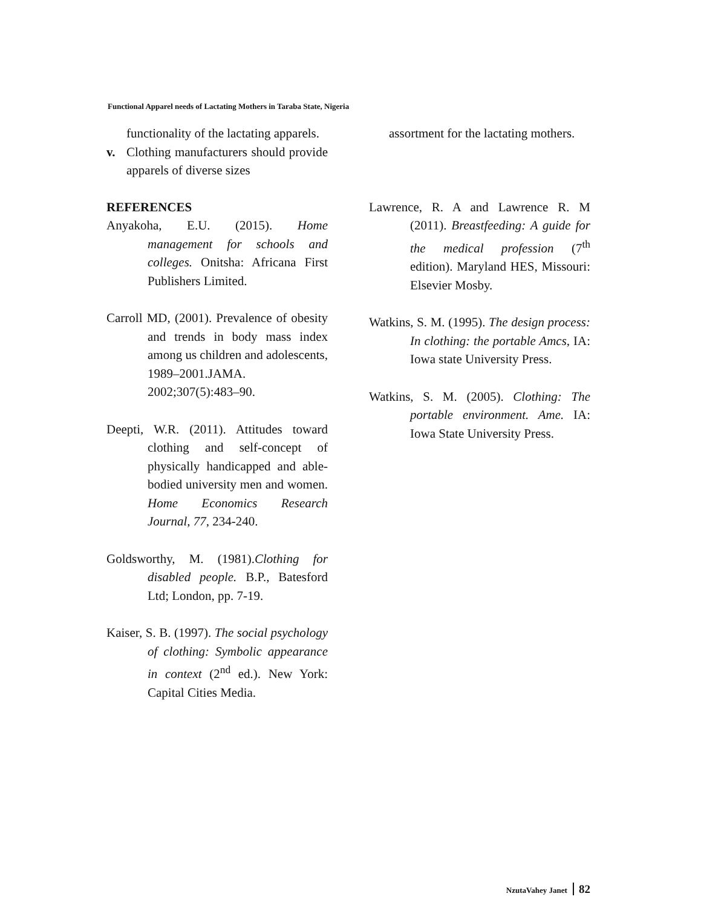Functional Apparel needs of Lactating Mothers in Taraba State, Nigeria
functionality of the lactating apparels.
v. Clothing manufacturers should provide apparels of diverse sizes
REFERENCES
Anyakoha, E.U. (2015). Home management for schools and colleges. Onitsha: Africana First Publishers Limited.
Carroll MD, (2001). Prevalence of obesity and trends in body mass index among us children and adolescents, 1989–2001.JAMA. 2002;307(5):483–90.
Deepti, W.R. (2011). Attitudes toward clothing and self-concept of physically handicapped and able-bodied university men and women. Home Economics Research Journal, 77, 234-240.
Goldsworthy, M. (1981).Clothing for disabled people. B.P., Batesford Ltd; London, pp. 7-19.
Kaiser, S. B. (1997). The social psychology of clothing: Symbolic appearance in context (2<sup>nd</sup> ed.). New York: Capital Cities Media.
assortment for the lactating mothers.
Lawrence, R. A and Lawrence R. M (2011). Breastfeeding: A guide for the medical profession (7<sup>th</sup> edition). Maryland HES, Missouri: Elsevier Mosby.
Watkins, S. M. (1995). The design process: In clothing: the portable Amcs, IA: Iowa state University Press.
Watkins, S. M. (2005). Clothing: The portable environment. Ame. IA: Iowa State University Press.
NzutaVahey Janet 82